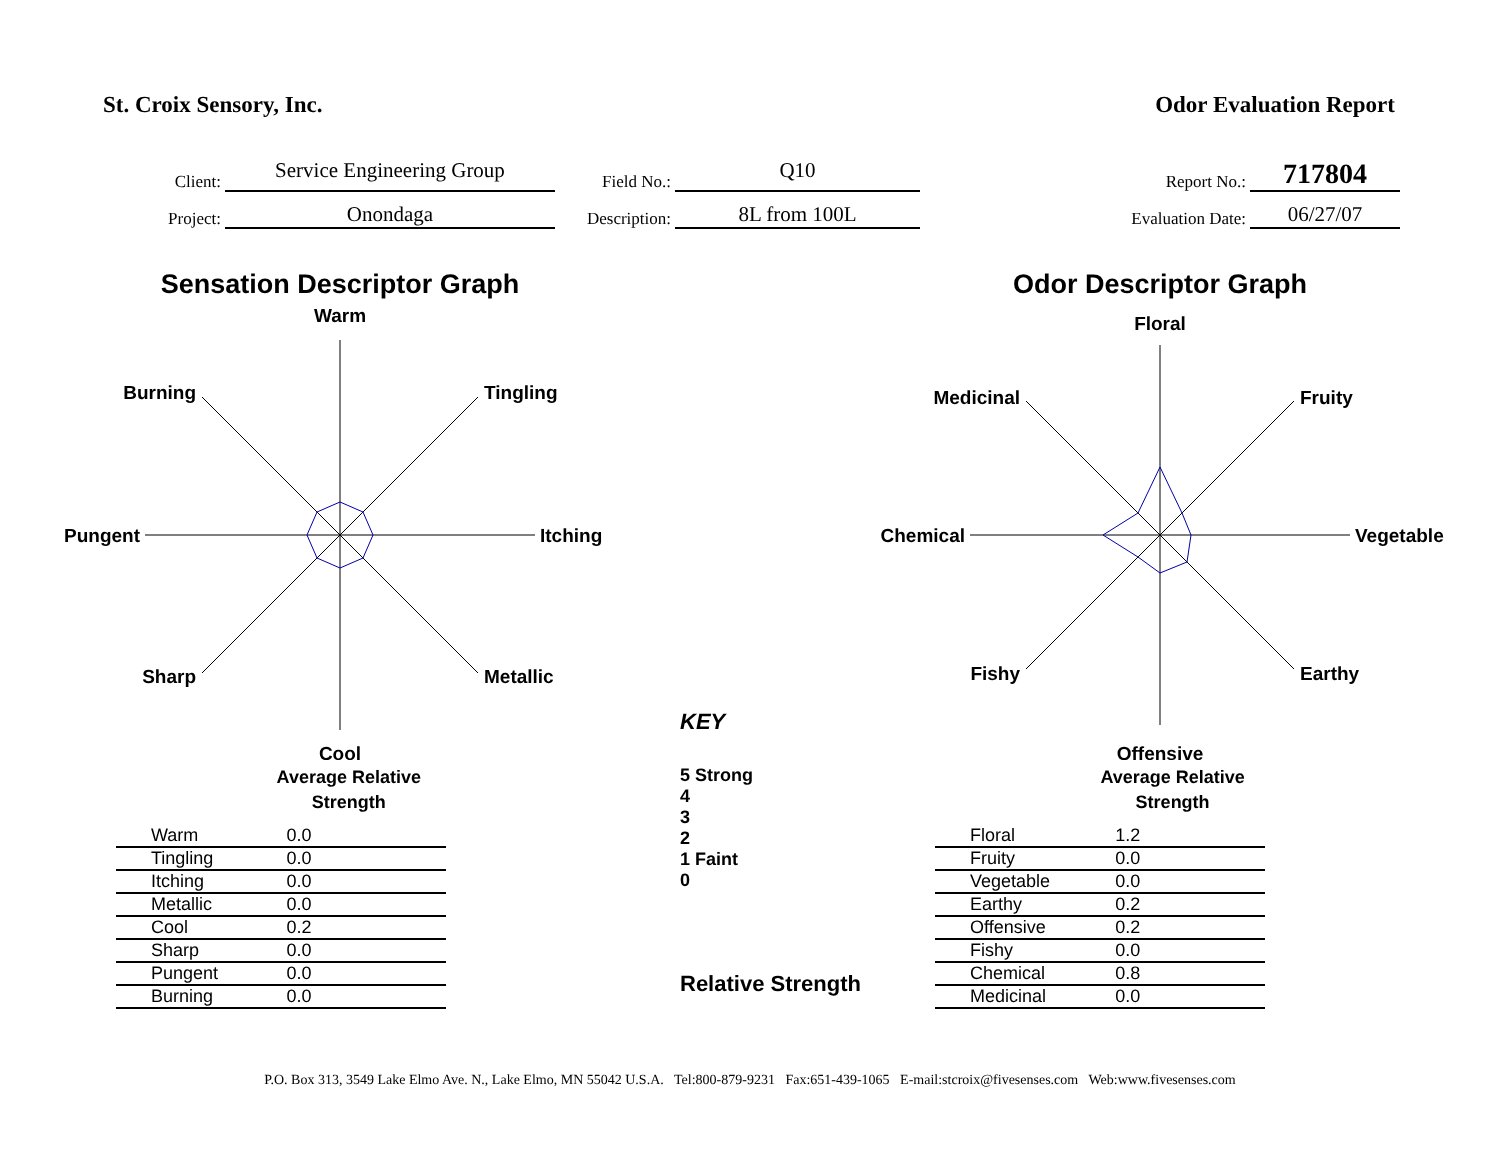St. Croix Sensory, Inc. Odor Evaluation Report
Client:
Service Engineering Group
Field No.:
Q10
Report No.:
717804
Project:
Onondaga
Description:
8L from 100L
Evaluation Date:
06/27/07
Sensation Descriptor Graph
Warm
Tingling
Itching
Metallic
Cool
Sharp
Pungent
Burning
| | Average Relative Strength |
| --- | --- |
| Warm | 0.0 |
| Tingling | 0.0 |
| Itching | 0.0 |
| Metallic | 0.0 |
| Cool | 0.2 |
| Sharp | 0.0 |
| Pungent | 0.0 |
| Burning | 0.0 |
KEY
5 Strong
4
3
2
1 Faint
0
Relative Strength
Odor Descriptor Graph
Floral
Fruity
Vegetable
Earthy
Offensive
Fishy
Chemical
Medicinal
| | Average Relative Strength |
| --- | --- |
| Floral | 1.2 |
| Fruity | 0.0 |
| Vegetable | 0.0 |
| Earthy | 0.2 |
| Offensive | 0.2 |
| Fishy | 0.0 |
| Chemical | 0.8 |
| Medicinal | 0.0 |
P.O. Box 313, 3549 Lake Elmo Ave. N., Lake Elmo, MN 55042 U.S.A. Tel:800-879-9231 Fax:651-439-1065 E-mail:stcroix@fivesenses.com Web:www.fivesenses.com